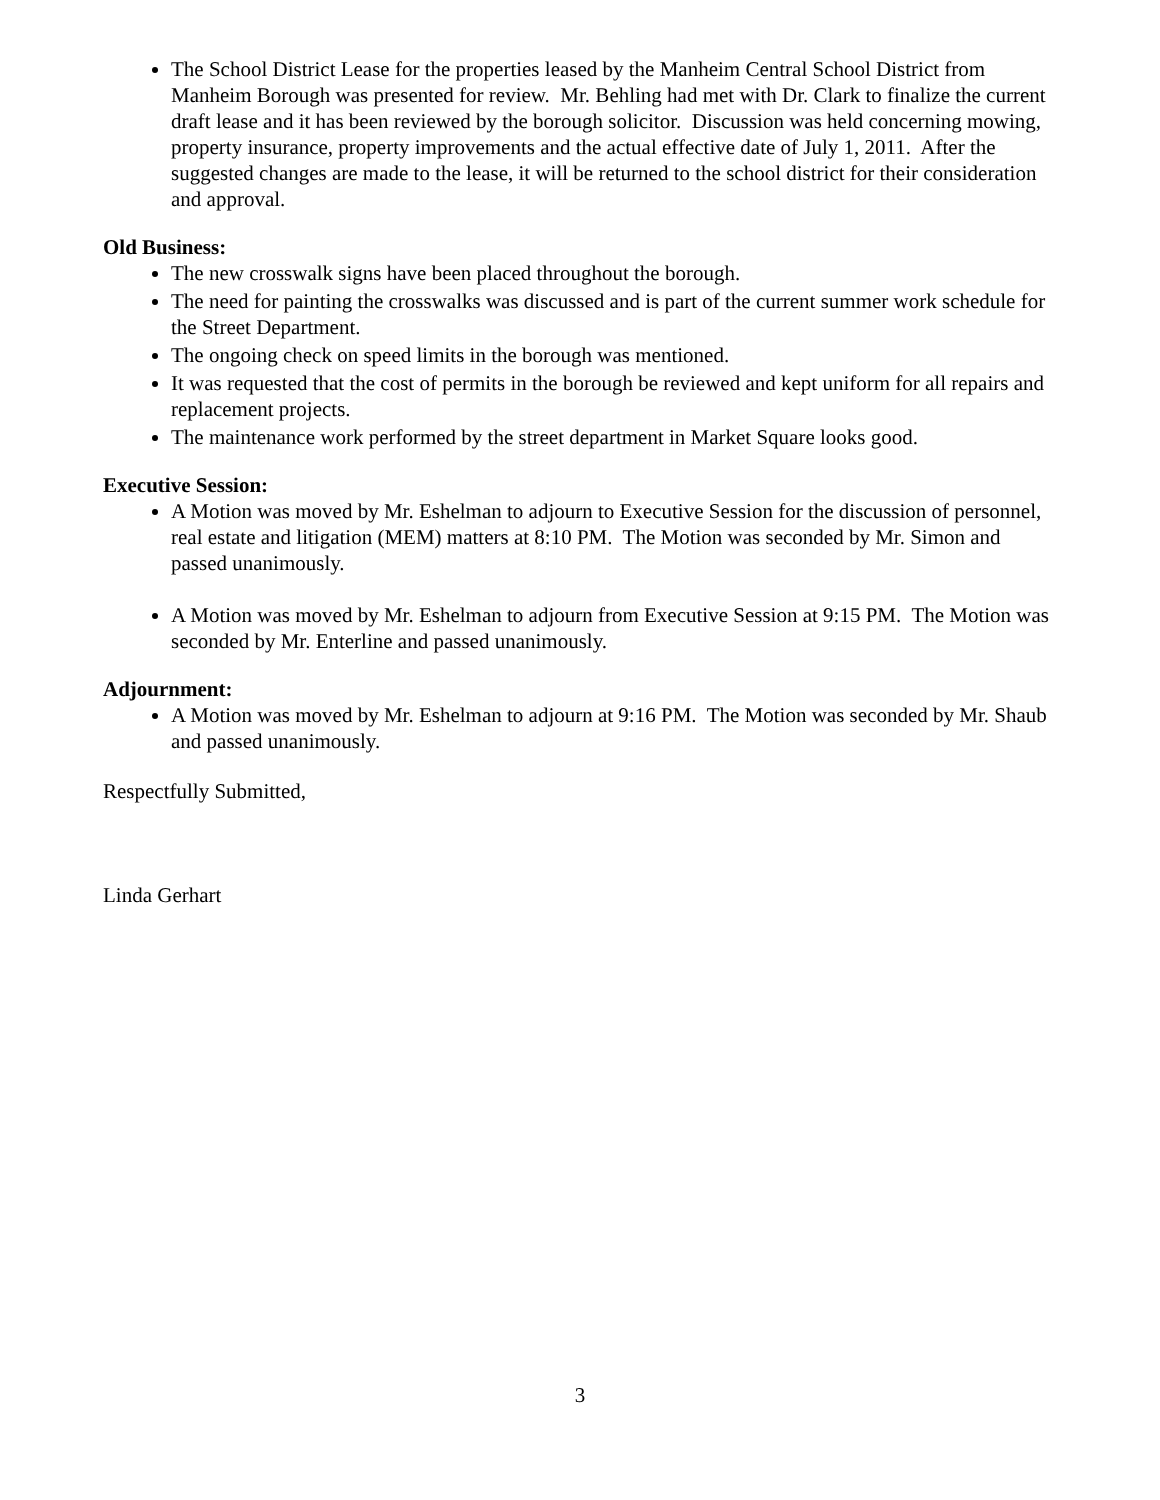The School District Lease for the properties leased by the Manheim Central School District from Manheim Borough was presented for review. Mr. Behling had met with Dr. Clark to finalize the current draft lease and it has been reviewed by the borough solicitor. Discussion was held concerning mowing, property insurance, property improvements and the actual effective date of July 1, 2011. After the suggested changes are made to the lease, it will be returned to the school district for their consideration and approval.
Old Business:
The new crosswalk signs have been placed throughout the borough.
The need for painting the crosswalks was discussed and is part of the current summer work schedule for the Street Department.
The ongoing check on speed limits in the borough was mentioned.
It was requested that the cost of permits in the borough be reviewed and kept uniform for all repairs and replacement projects.
The maintenance work performed by the street department in Market Square looks good.
Executive Session:
A Motion was moved by Mr. Eshelman to adjourn to Executive Session for the discussion of personnel, real estate and litigation (MEM) matters at 8:10 PM. The Motion was seconded by Mr. Simon and passed unanimously.
A Motion was moved by Mr. Eshelman to adjourn from Executive Session at 9:15 PM. The Motion was seconded by Mr. Enterline and passed unanimously.
Adjournment:
A Motion was moved by Mr. Eshelman to adjourn at 9:16 PM. The Motion was seconded by Mr. Shaub and passed unanimously.
Respectfully Submitted,
Linda Gerhart
3